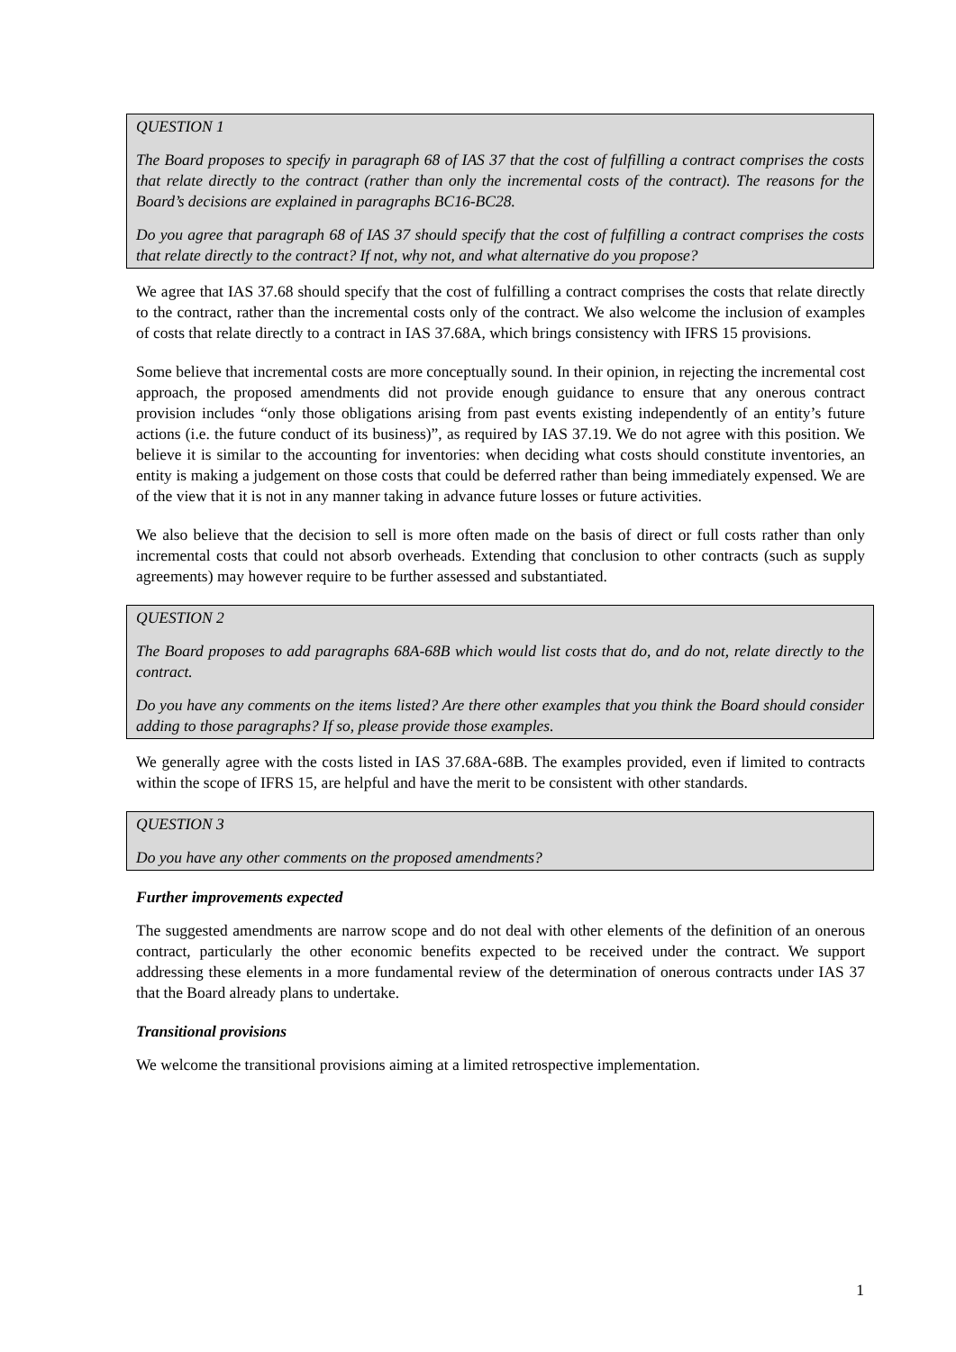QUESTION 1
The Board proposes to specify in paragraph 68 of IAS 37 that the cost of fulfilling a contract comprises the costs that relate directly to the contract (rather than only the incremental costs of the contract). The reasons for the Board’s decisions are explained in paragraphs BC16-BC28.
Do you agree that paragraph 68 of IAS 37 should specify that the cost of fulfilling a contract comprises the costs that relate directly to the contract? If not, why not, and what alternative do you propose?
We agree that IAS 37.68 should specify that the cost of fulfilling a contract comprises the costs that relate directly to the contract, rather than the incremental costs only of the contract. We also welcome the inclusion of examples of costs that relate directly to a contract in IAS 37.68A, which brings consistency with IFRS 15 provisions.
Some believe that incremental costs are more conceptually sound. In their opinion, in rejecting the incremental cost approach, the proposed amendments did not provide enough guidance to ensure that any onerous contract provision includes “only those obligations arising from past events existing independently of an entity’s future actions (i.e. the future conduct of its business)”, as required by IAS 37.19. We do not agree with this position. We believe it is similar to the accounting for inventories: when deciding what costs should constitute inventories, an entity is making a judgement on those costs that could be deferred rather than being immediately expensed. We are of the view that it is not in any manner taking in advance future losses or future activities.
We also believe that the decision to sell is more often made on the basis of direct or full costs rather than only incremental costs that could not absorb overheads. Extending that conclusion to other contracts (such as supply agreements) may however require to be further assessed and substantiated.
QUESTION 2
The Board proposes to add paragraphs 68A-68B which would list costs that do, and do not, relate directly to the contract.
Do you have any comments on the items listed? Are there other examples that you think the Board should consider adding to those paragraphs? If so, please provide those examples.
We generally agree with the costs listed in IAS 37.68A-68B. The examples provided, even if limited to contracts within the scope of IFRS 15, are helpful and have the merit to be consistent with other standards.
QUESTION 3
Do you have any other comments on the proposed amendments?
Further improvements expected
The suggested amendments are narrow scope and do not deal with other elements of the definition of an onerous contract, particularly the other economic benefits expected to be received under the contract. We support addressing these elements in a more fundamental review of the determination of onerous contracts under IAS 37 that the Board already plans to undertake.
Transitional provisions
We welcome the transitional provisions aiming at a limited retrospective implementation.
1